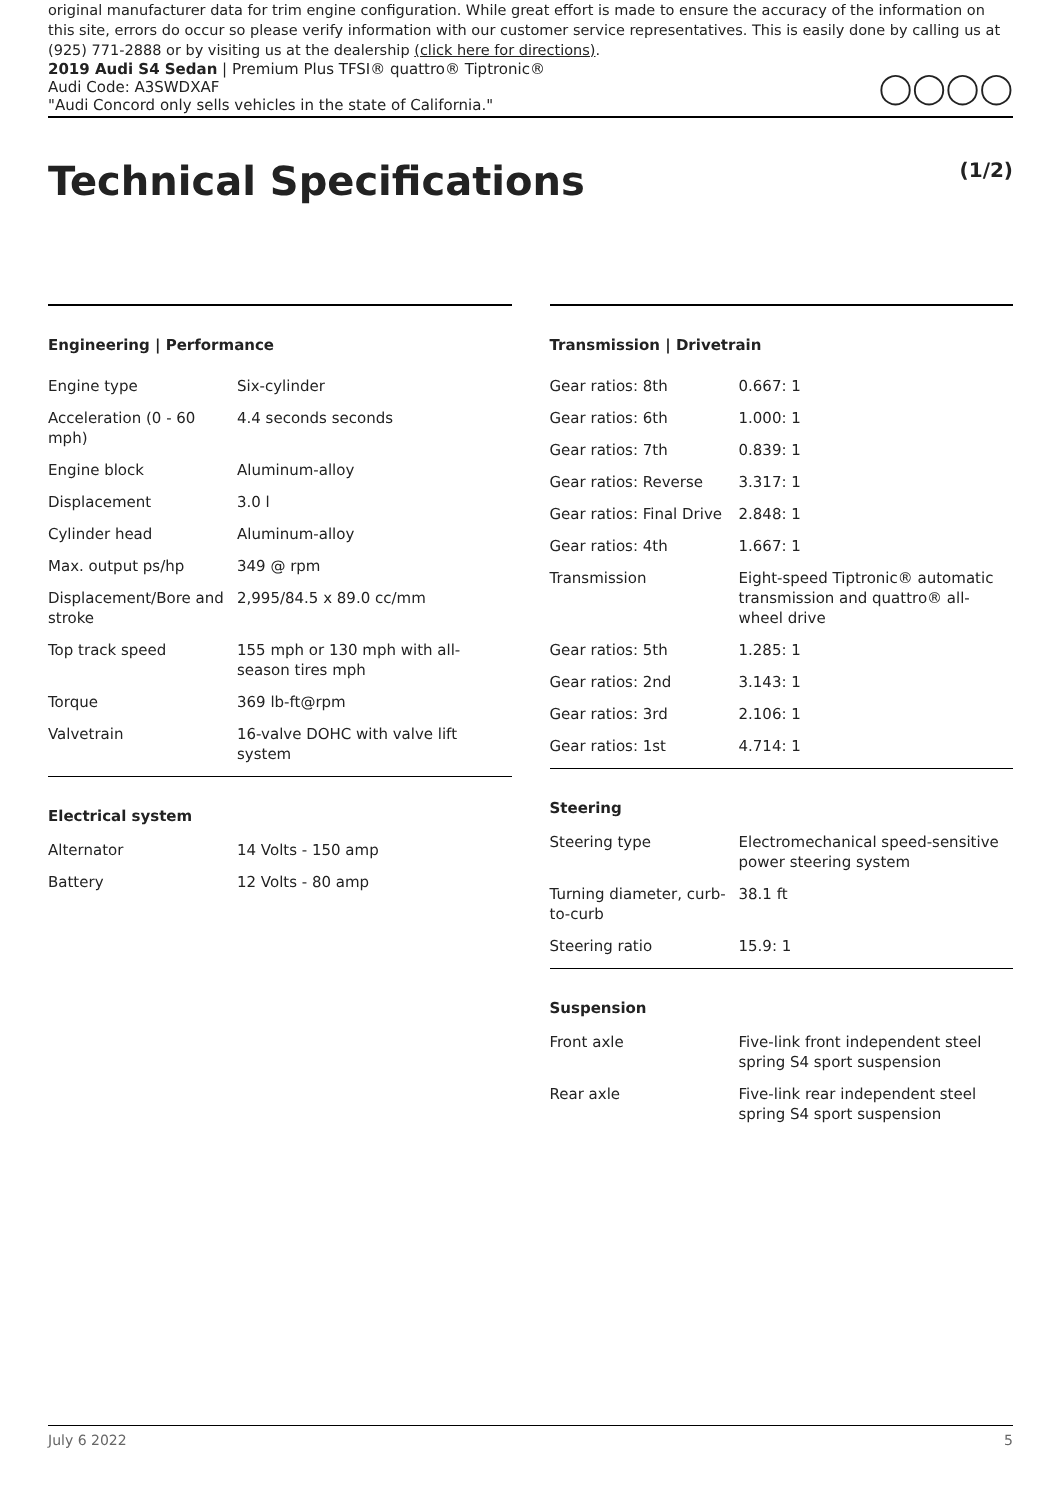original manufacturer data for trim engine configuration. While great effort is made to ensure the accuracy of the information on this site, errors do occur so please verify information with our customer service representatives. This is easily done by calling us at (925) 771-2888 or by visiting us at the dealership (click here for directions).
2019 Audi S4 Sedan | Premium Plus TFSI® quattro® Tiptronic®
Audi Code: A3SWDXAF
"Audi Concord only sells vehicles in the state of California."
◯◯◯◯
Technical Specifications (1/2)
Engineering | Performance
| Engine type | Six-cylinder |
| Acceleration (0 - 60 mph) | 4.4 seconds seconds |
| Engine block | Aluminum-alloy |
| Displacement | 3.0 l |
| Cylinder head | Aluminum-alloy |
| Max. output ps/hp | 349 @ rpm |
| Displacement/Bore and stroke | 2,995/84.5 x 89.0 cc/mm |
| Top track speed | 155 mph or 130 mph with all-season tires mph |
| Torque | 369 lb-ft@rpm |
| Valvetrain | 16-valve DOHC with valve lift system |
Electrical system
| Alternator | 14 Volts - 150 amp |
| Battery | 12 Volts - 80 amp |
Transmission | Drivetrain
| Gear ratios: 8th | 0.667: 1 |
| Gear ratios: 6th | 1.000: 1 |
| Gear ratios: 7th | 0.839: 1 |
| Gear ratios: Reverse | 3.317: 1 |
| Gear ratios: Final Drive | 2.848: 1 |
| Gear ratios: 4th | 1.667: 1 |
| Transmission | Eight-speed Tiptronic® automatic transmission and quattro® all-wheel drive |
| Gear ratios: 5th | 1.285: 1 |
| Gear ratios: 2nd | 3.143: 1 |
| Gear ratios: 3rd | 2.106: 1 |
| Gear ratios: 1st | 4.714: 1 |
Steering
| Steering type | Electromechanical speed-sensitive power steering system |
| Turning diameter, curb-to-curb | 38.1 ft |
| Steering ratio | 15.9: 1 |
Suspension
| Front axle | Five-link front independent steel spring S4 sport suspension |
| Rear axle | Five-link rear independent steel spring S4 sport suspension |
July 6 2022 5